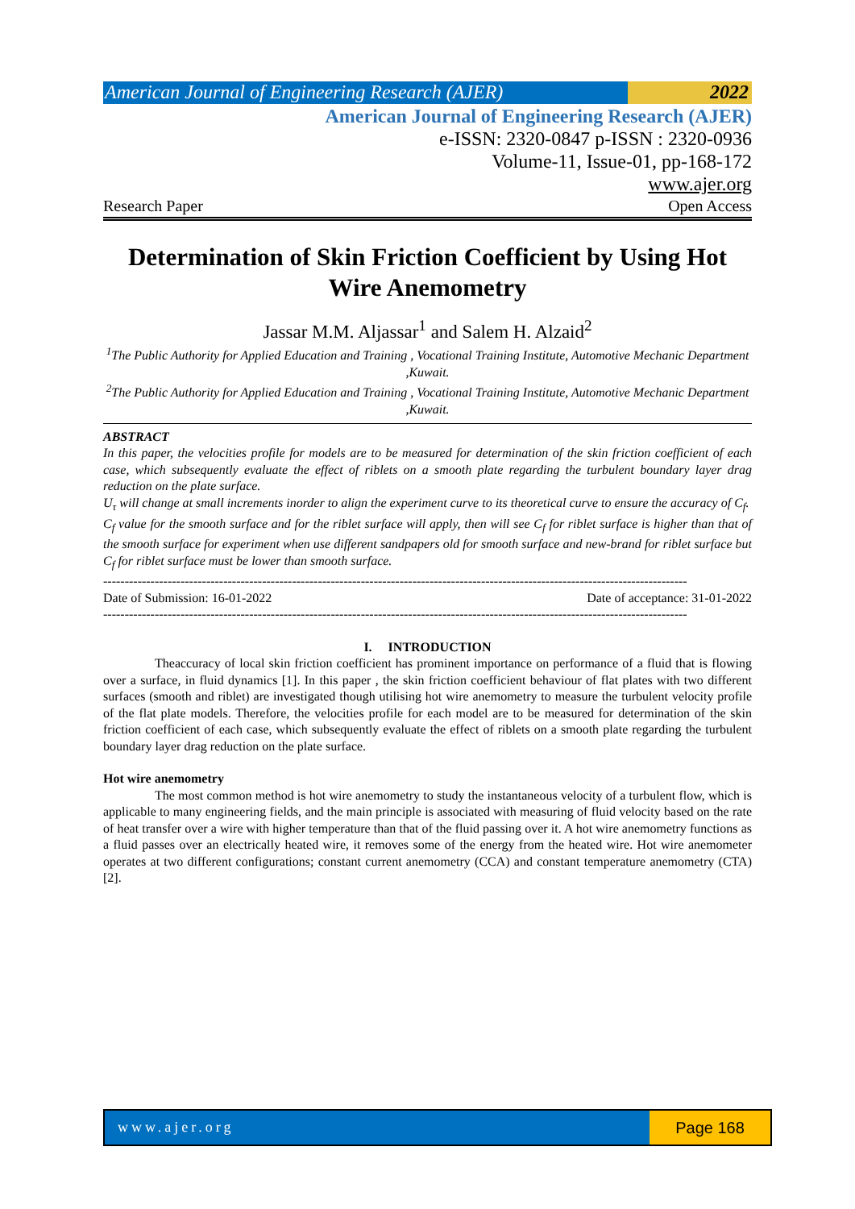American Journal of Engineering Research (AJER)
2022
American Journal of Engineering Research (AJER)
e-ISSN: 2320-0847 p-ISSN : 2320-0936
Volume-11, Issue-01, pp-168-172
www.ajer.org
Research Paper Open Access
Determination of Skin Friction Coefficient by Using Hot Wire Anemometry
Jassar M.M. Aljassar<sup>1</sup> and Salem H. Alzaid<sup>2</sup>
<sup>1</sup> The Public Authority for Applied Education and Training , Vocational Training Institute, Automotive Mechanic Department ,Kuwait.
<sup>2</sup> The Public Authority for Applied Education and Training , Vocational Training Institute, Automotive Mechanic Department ,Kuwait.
ABSTRACT
In this paper, the velocities profile for models are to be measured for determination of the skin friction coefficient of each case, which subsequently evaluate the effect of riblets on a smooth plate regarding the turbulent boundary layer drag reduction on the plate surface.
U<sub>τ</sub> will change at small increments inorder to align the experiment curve to its theoretical curve to ensure the accuracy of C<sub>f</sub>.
C<sub>f</sub> value for the smooth surface and for the riblet surface will apply, then will see C<sub>f</sub> for riblet surface is higher than that of the smooth surface for experiment when use different sandpapers old for smooth surface and new-brand for riblet surface but C<sub>f</sub> for riblet surface must be lower than smooth surface.
----------------------------------------------------------------------------------------------------------------------------------------
Date of Submission: 16-01-2022 Date of acceptance: 31-01-2022
----------------------------------------------------------------------------------------------------------------------------------------
I. INTRODUCTION
Theaccuracy of local skin friction coefficient has prominent importance on performance of a fluid that is flowing over a surface, in fluid dynamics [1]. In this paper , the skin friction coefficient behaviour of flat plates with two different surfaces (smooth and riblet) are investigated though utilising hot wire anemometry to measure the turbulent velocity profile of the flat plate models. Therefore, the velocities profile for each model are to be measured for determination of the skin friction coefficient of each case, which subsequently evaluate the effect of riblets on a smooth plate regarding the turbulent boundary layer drag reduction on the plate surface.
Hot wire anemometry
The most common method is hot wire anemometry to study the instantaneous velocity of a turbulent flow, which is applicable to many engineering fields, and the main principle is associated with measuring of fluid velocity based on the rate of heat transfer over a wire with higher temperature than that of the fluid passing over it. A hot wire anemometry functions as a fluid passes over an electrically heated wire, it removes some of the energy from the heated wire. Hot wire anemometer operates at two different configurations; constant current anemometry (CCA) and constant temperature anemometry (CTA) [2].
www.ajer.org Page 168